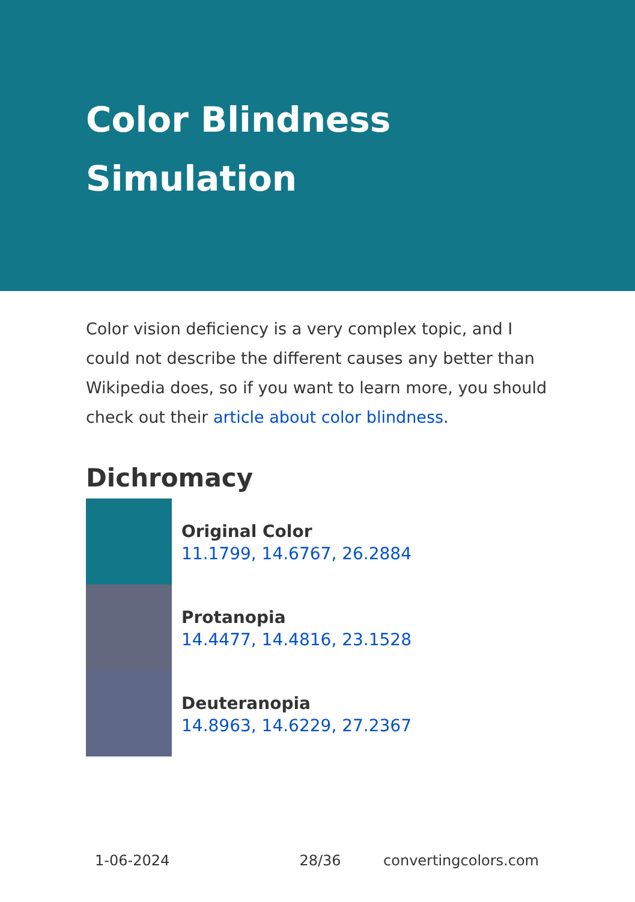Color Blindness
Simulation
Color vision deficiency is a very complex topic, and I could not describe the different causes any better than Wikipedia does, so if you want to learn more, you should check out their article about color blindness.
Dichromacy
Original Color
11.1799, 14.6767, 26.2884
Protanopia
14.4477, 14.4816, 23.1528
Deuteranopia
14.8963, 14.6229, 27.2367
1-06-2024 28/36 convertingcolors.com